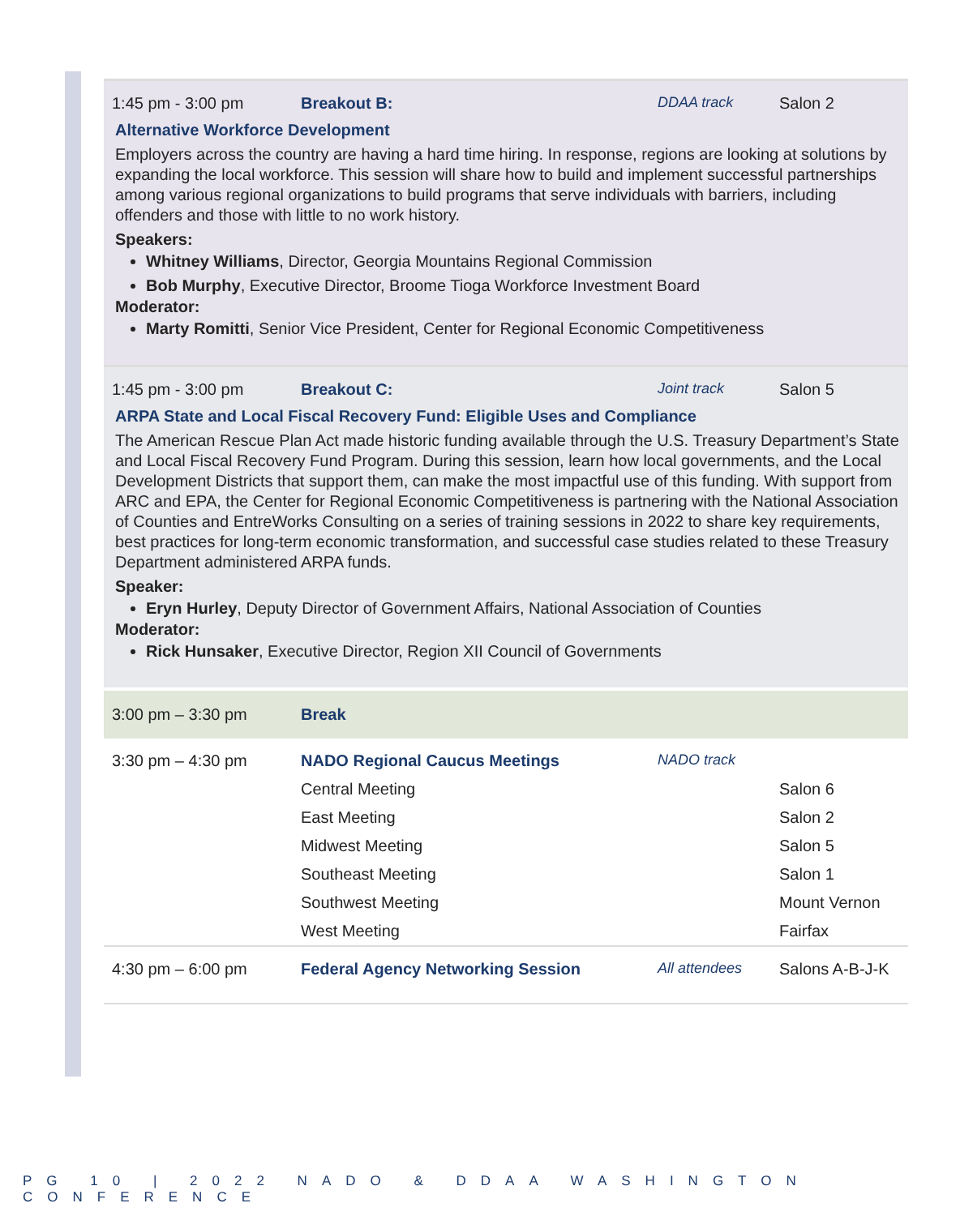1:45 pm - 3:00 pm Breakout B: DDAA track Salon 2
Alternative Workforce Development
Employers across the country are having a hard time hiring. In response, regions are looking at solutions by expanding the local workforce. This session will share how to build and implement successful partnerships among various regional organizations to build programs that serve individuals with barriers, including offenders and those with little to no work history.
Speakers:
Whitney Williams, Director, Georgia Mountains Regional Commission
Bob Murphy, Executive Director, Broome Tioga Workforce Investment Board
Moderator:
Marty Romitti, Senior Vice President, Center for Regional Economic Competitiveness
1:45 pm - 3:00 pm Breakout C: Joint track Salon 5
ARPA State and Local Fiscal Recovery Fund: Eligible Uses and Compliance
The American Rescue Plan Act made historic funding available through the U.S. Treasury Department’s State and Local Fiscal Recovery Fund Program. During this session, learn how local governments, and the Local Development Districts that support them, can make the most impactful use of this funding. With support from ARC and EPA, the Center for Regional Economic Competitiveness is partnering with the National Association of Counties and EntreWorks Consulting on a series of training sessions in 2022 to share key requirements, best practices for long-term economic transformation, and successful case studies related to these Treasury Department administered ARPA funds.
Speaker:
Eryn Hurley, Deputy Director of Government Affairs, National Association of Counties
Moderator:
Rick Hunsaker, Executive Director, Region XII Council of Governments
| 3:00 pm – 3:30 pm | Break | | |
| 3:30 pm – 4:30 pm | NADO Regional Caucus Meetings | NADO track | |
| | Central Meeting | | Salon 6 |
| | East Meeting | | Salon 2 |
| | Midwest Meeting | | Salon 5 |
| | Southeast Meeting | | Salon 1 |
| | Southwest Meeting | | Mount Vernon |
| | West Meeting | | Fairfax |
| 4:30 pm – 6:00 pm | Federal Agency Networking Session | All attendees | Salons A-B-J-K |
PG 10 | 2022 NADO & DDAA WASHINGTON CONFERENCE